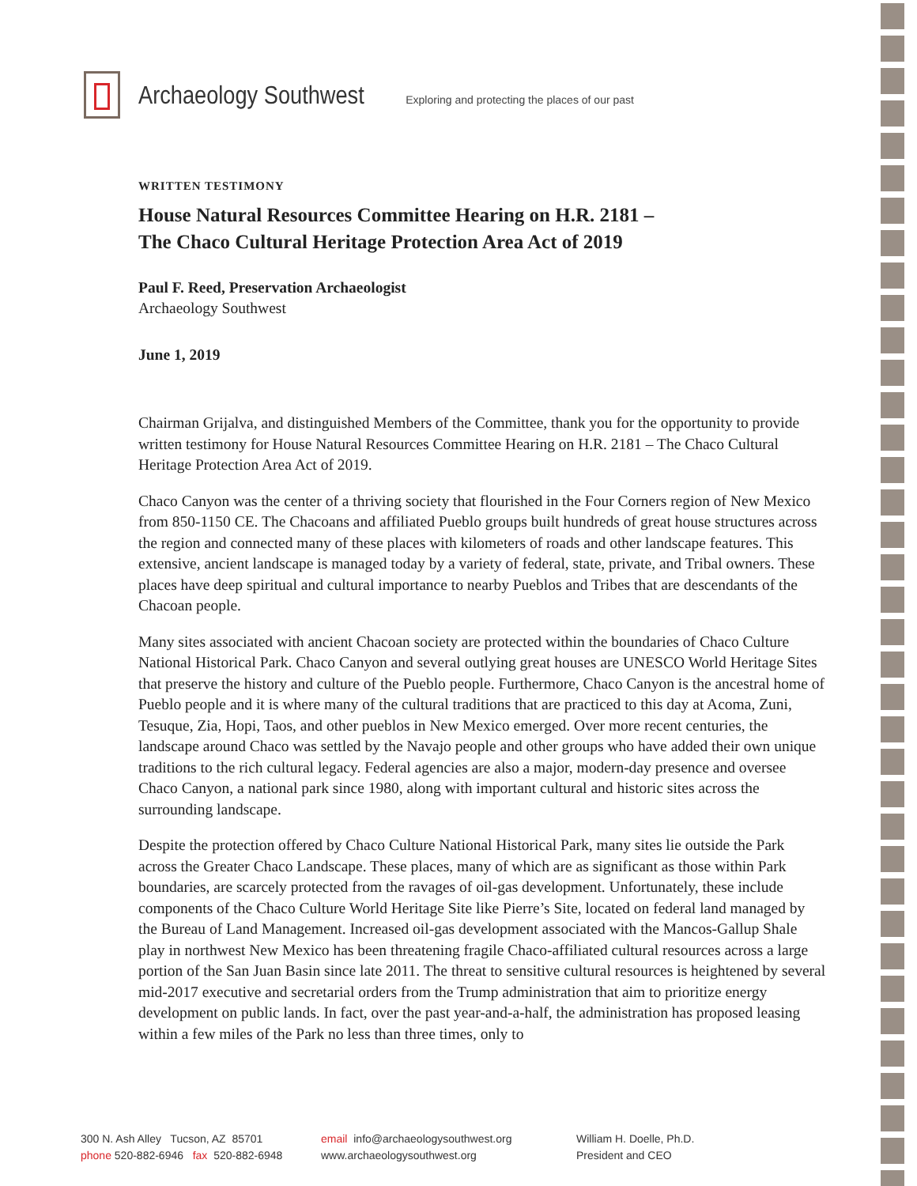Archaeology Southwest Exploring and protecting the places of our past
WRITTEN TESTIMONY
House Natural Resources Committee Hearing on H.R. 2181 –
The Chaco Cultural Heritage Protection Area Act of 2019
Paul F. Reed, Preservation Archaeologist
Archaeology Southwest
June 1, 2019
Chairman Grijalva, and distinguished Members of the Committee, thank you for the opportunity to provide written testimony for House Natural Resources Committee Hearing on H.R. 2181 – The Chaco Cultural Heritage Protection Area Act of 2019.
Chaco Canyon was the center of a thriving society that flourished in the Four Corners region of New Mexico from 850-1150 CE. The Chacoans and affiliated Pueblo groups built hundreds of great house structures across the region and connected many of these places with kilometers of roads and other landscape features. This extensive, ancient landscape is managed today by a variety of federal, state, private, and Tribal owners. These places have deep spiritual and cultural importance to nearby Pueblos and Tribes that are descendants of the Chacoan people.
Many sites associated with ancient Chacoan society are protected within the boundaries of Chaco Culture National Historical Park. Chaco Canyon and several outlying great houses are UNESCO World Heritage Sites that preserve the history and culture of the Pueblo people. Furthermore, Chaco Canyon is the ancestral home of Pueblo people and it is where many of the cultural traditions that are practiced to this day at Acoma, Zuni, Tesuque, Zia, Hopi, Taos, and other pueblos in New Mexico emerged. Over more recent centuries, the landscape around Chaco was settled by the Navajo people and other groups who have added their own unique traditions to the rich cultural legacy. Federal agencies are also a major, modern-day presence and oversee Chaco Canyon, a national park since 1980, along with important cultural and historic sites across the surrounding landscape.
Despite the protection offered by Chaco Culture National Historical Park, many sites lie outside the Park across the Greater Chaco Landscape. These places, many of which are as significant as those within Park boundaries, are scarcely protected from the ravages of oil-gas development. Unfortunately, these include components of the Chaco Culture World Heritage Site like Pierre’s Site, located on federal land managed by the Bureau of Land Management. Increased oil-gas development associated with the Mancos-Gallup Shale play in northwest New Mexico has been threatening fragile Chaco-affiliated cultural resources across a large portion of the San Juan Basin since late 2011. The threat to sensitive cultural resources is heightened by several mid-2017 executive and secretarial orders from the Trump administration that aim to prioritize energy development on public lands. In fact, over the past year-and-a-half, the administration has proposed leasing within a few miles of the Park no less than three times, only to
300 N. Ash Alley Tucson, AZ 85701
phone 520-882-6946 fax 520-882-6948
email info@archaeologysouthwest.org
www.archaeologysouthwest.org
William H. Doelle, Ph.D.
President and CEO